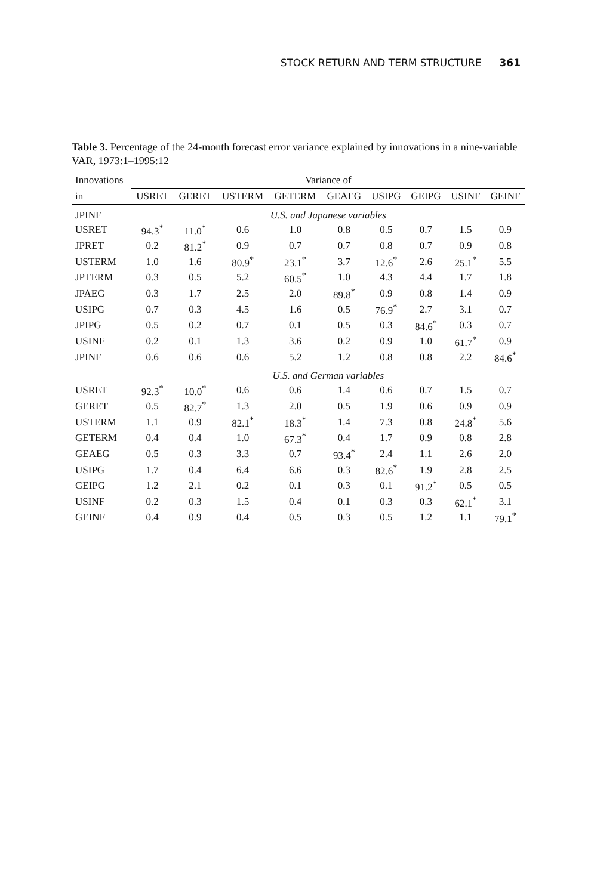STOCK RETURN AND TERM STRUCTURE 361
Table 3. Percentage of the 24-month forecast error variance explained by innovations in a nine-variable VAR, 1973:1–1995:12
| Innovations | Variance of | | | | | | | | |
| --- | --- | --- | --- | --- | --- | --- | --- | --- | --- |
| in | USRET | GERET | USTERM | GETERM | GEAEG | USIPG | GEIPG | USINF | GEINF |
| JPINF | U.S. and Japanese variables | | | | | | | | |
| USRET | 94.3<sup>*</sup> | 11.0<sup>*</sup> | 0.6 | 1.0 | 0.8 | 0.5 | 0.7 | 1.5 | 0.9 |
| JPRET | 0.2 | 81.2<sup>*</sup> | 0.9 | 0.7 | 0.7 | 0.8 | 0.7 | 0.9 | 0.8 |
| USTERM | 1.0 | 1.6 | 80.9<sup>*</sup> | 23.1<sup>*</sup> | 3.7 | 12.6<sup>*</sup> | 2.6 | 25.1<sup>*</sup> | 5.5 |
| JPTERM | 0.3 | 0.5 | 5.2 | 60.5<sup>*</sup> | 1.0 | 4.3 | 4.4 | 1.7 | 1.8 |
| JPAEG | 0.3 | 1.7 | 2.5 | 2.0 | 89.8<sup>*</sup> | 0.9 | 0.8 | 1.4 | 0.9 |
| USIPG | 0.7 | 0.3 | 4.5 | 1.6 | 0.5 | 76.9<sup>*</sup> | 2.7 | 3.1 | 0.7 |
| JPIPG | 0.5 | 0.2 | 0.7 | 0.1 | 0.5 | 0.3 | 84.6<sup>*</sup> | 0.3 | 0.7 |
| USINF | 0.2 | 0.1 | 1.3 | 3.6 | 0.2 | 0.9 | 1.0 | 61.7<sup>*</sup> | 0.9 |
| JPINF | 0.6 | 0.6 | 0.6 | 5.2 | 1.2 | 0.8 | 0.8 | 2.2 | 84.6<sup>*</sup> |
| | U.S. and German variables | | | | | | | | |
| USRET | 92.3<sup>*</sup> | 10.0<sup>*</sup> | 0.6 | 0.6 | 1.4 | 0.6 | 0.7 | 1.5 | 0.7 |
| GERET | 0.5 | 82.7<sup>*</sup> | 1.3 | 2.0 | 0.5 | 1.9 | 0.6 | 0.9 | 0.9 |
| USTERM | 1.1 | 0.9 | 82.1<sup>*</sup> | 18.3<sup>*</sup> | 1.4 | 7.3 | 0.8 | 24.8<sup>*</sup> | 5.6 |
| GETERM | 0.4 | 0.4 | 1.0 | 67.3<sup>*</sup> | 0.4 | 1.7 | 0.9 | 0.8 | 2.8 |
| GEAEG | 0.5 | 0.3 | 3.3 | 0.7 | 93.4<sup>*</sup> | 2.4 | 1.1 | 2.6 | 2.0 |
| USIPG | 1.7 | 0.4 | 6.4 | 6.6 | 0.3 | 82.6<sup>*</sup> | 1.9 | 2.8 | 2.5 |
| GEIPG | 1.2 | 2.1 | 0.2 | 0.1 | 0.3 | 0.1 | 91.2<sup>*</sup> | 0.5 | 0.5 |
| USINF | 0.2 | 0.3 | 1.5 | 0.4 | 0.1 | 0.3 | 0.3 | 62.1<sup>*</sup> | 3.1 |
| GEINF | 0.4 | 0.9 | 0.4 | 0.5 | 0.3 | 0.5 | 1.2 | 1.1 | 79.1<sup>*</sup> |